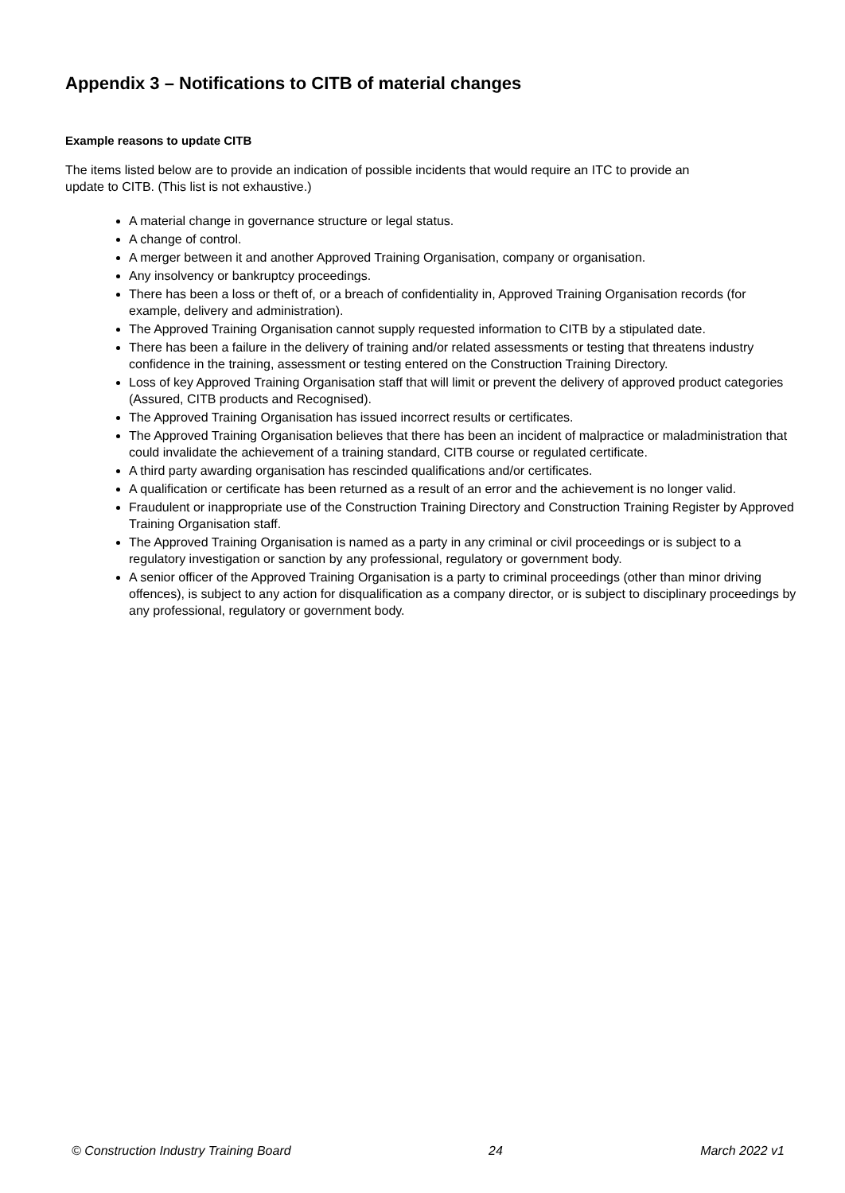Appendix 3 – Notifications to CITB of material changes
Example reasons to update CITB
The items listed below are to provide an indication of possible incidents that would require an ITC to provide an update to CITB. (This list is not exhaustive.)
A material change in governance structure or legal status.
A change of control.
A merger between it and another Approved Training Organisation, company or organisation.
Any insolvency or bankruptcy proceedings.
There has been a loss or theft of, or a breach of confidentiality in, Approved Training Organisation records (for example, delivery and administration).
The Approved Training Organisation cannot supply requested information to CITB by a stipulated date.
There has been a failure in the delivery of training and/or related assessments or testing that threatens industry confidence in the training, assessment or testing entered on the Construction Training Directory.
Loss of key Approved Training Organisation staff that will limit or prevent the delivery of approved product categories (Assured, CITB products and Recognised).
The Approved Training Organisation has issued incorrect results or certificates.
The Approved Training Organisation believes that there has been an incident of malpractice or maladministration that could invalidate the achievement of a training standard, CITB course or regulated certificate.
A third party awarding organisation has rescinded qualifications and/or certificates.
A qualification or certificate has been returned as a result of an error and the achievement is no longer valid.
Fraudulent or inappropriate use of the Construction Training Directory and Construction Training Register by Approved Training Organisation staff.
The Approved Training Organisation is named as a party in any criminal or civil proceedings or is subject to a regulatory investigation or sanction by any professional, regulatory or government body.
A senior officer of the Approved Training Organisation is a party to criminal proceedings (other than minor driving offences), is subject to any action for disqualification as a company director, or is subject to disciplinary proceedings by any professional, regulatory or government body.
© Construction Industry Training Board 24 March 2022 v1